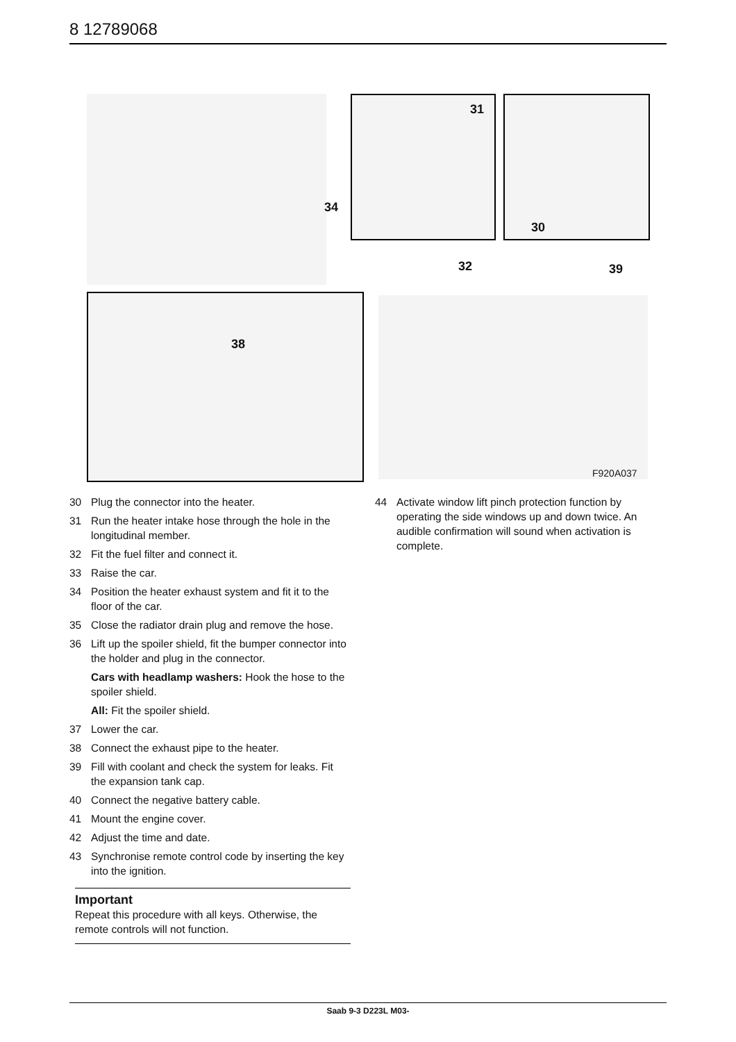8 12789068
31
30
34
38
32 39
F920A037
30 Plug the connector into the heater.
31 Run the heater intake hose through the hole in the longitudinal member.
32 Fit the fuel filter and connect it.
33 Raise the car.
34 Position the heater exhaust system and fit it to the floor of the car.
35 Close the radiator drain plug and remove the hose.
36 Lift up the spoiler shield, fit the bumper connector into the holder and plug in the connector.
Cars with headlamp washers: Hook the hose to the spoiler shield.
All: Fit the spoiler shield.
37 Lower the car.
38 Connect the exhaust pipe to the heater.
39 Fill with coolant and check the system for leaks. Fit the expansion tank cap.
40 Connect the negative battery cable.
41 Mount the engine cover.
42 Adjust the time and date.
43 Synchronise remote control code by inserting the key into the ignition.
Important
Repeat this procedure with all keys. Otherwise, the remote controls will not function.
44 Activate window lift pinch protection function by operating the side windows up and down twice. An audible confirmation will sound when activation is complete.
Saab 9-3 D223L M03-